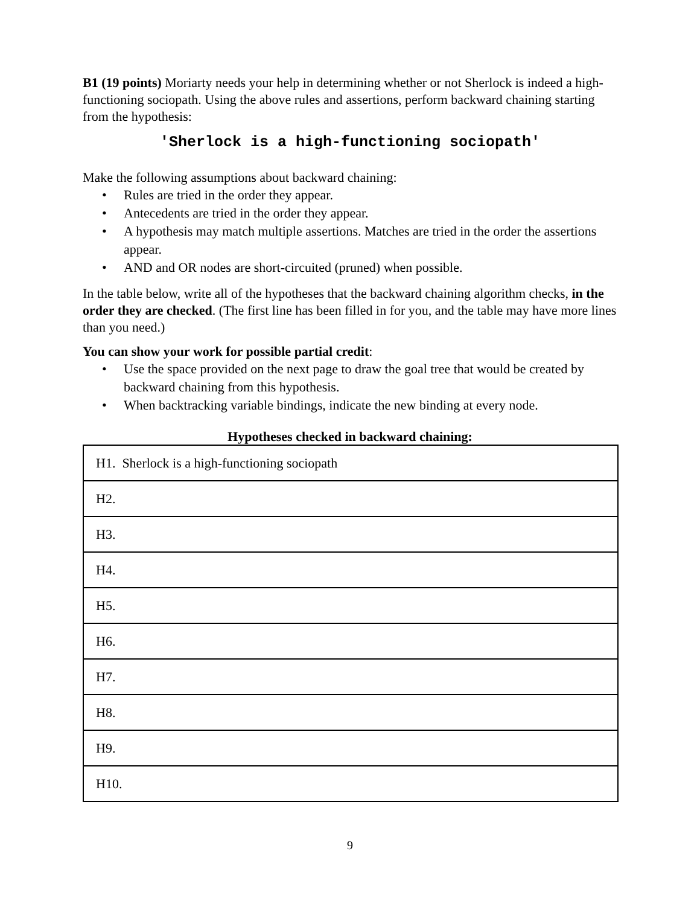B1 (19 points) Moriarty needs your help in determining whether or not Sherlock is indeed a high-functioning sociopath. Using the above rules and assertions, perform backward chaining starting from the hypothesis:
'Sherlock is a high-functioning sociopath'
Make the following assumptions about backward chaining:
• Rules are tried in the order they appear.
• Antecedents are tried in the order they appear.
• A hypothesis may match multiple assertions. Matches are tried in the order the assertions appear.
• AND and OR nodes are short-circuited (pruned) when possible.
In the table below, write all of the hypotheses that the backward chaining algorithm checks, in the order they are checked. (The first line has been filled in for you, and the table may have more lines than you need.)
You can show your work for possible partial credit:
• Use the space provided on the next page to draw the goal tree that would be created by backward chaining from this hypothesis.
• When backtracking variable bindings, indicate the new binding at every node.
Hypotheses checked in backward chaining:
| H1. Sherlock is a high-functioning sociopath |
| H2. |
| H3. |
| H4. |
| H5. |
| H6. |
| H7. |
| H8. |
| H9. |
| H10. |
9